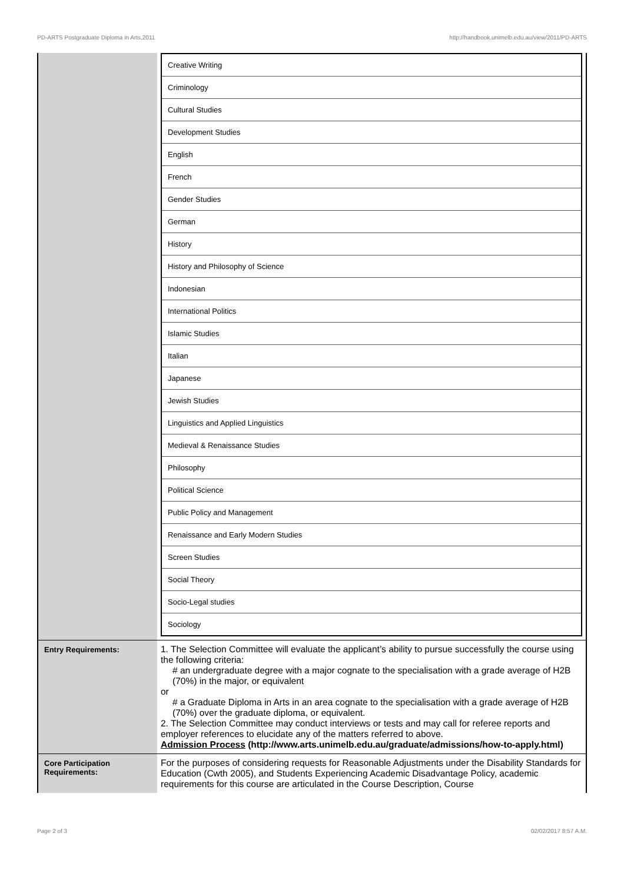PD-ARTS Postgraduate Diploma in Arts,2011 http://handbook.unimelb.edu.au/view/2011/PD-ARTS
| | / Creative Writing / / Criminology / / Cultural Studies / / Development Studies / / English / / French / / Gender Studies / / German / / History / / History and Philosophy of Science / / Indonesian / / International Politics / / Islamic Studies / / Italian / / Japanese / / Jewish Studies / / Linguistics and Applied Linguistics / / Medieval & Renaissance Studies / / Philosophy / / Political Science / / Public Policy and Management / / Renaissance and Early Modern Studies / / Screen Studies / / Social Theory / / Socio-Legal studies / / Sociology / |
| Entry Requirements: | 1. The Selection Committee will evaluate the applicant’s ability to pursue successfully the course using the following criteria: # an undergraduate degree with a major cognate to the specialisation with a grade average of H2B (70%) in the major, or equivalent or # a Graduate Diploma in Arts in an area cognate to the specialisation with a grade average of H2B (70%) over the graduate diploma, or equivalent. 2. The Selection Committee may conduct interviews or tests and may call for referee reports and employer references to elucidate any of the matters referred to above. Admission Process (http://www.arts.unimelb.edu.au/graduate/admissions/how-to-apply.html) |
| Core Participation Requirements: | For the purposes of considering requests for Reasonable Adjustments under the Disability Standards for Education (Cwth 2005), and Students Experiencing Academic Disadvantage Policy, academic requirements for this course are articulated in the Course Description, Course |
Page 2 of 3 02/02/2017 8:57 A.M.